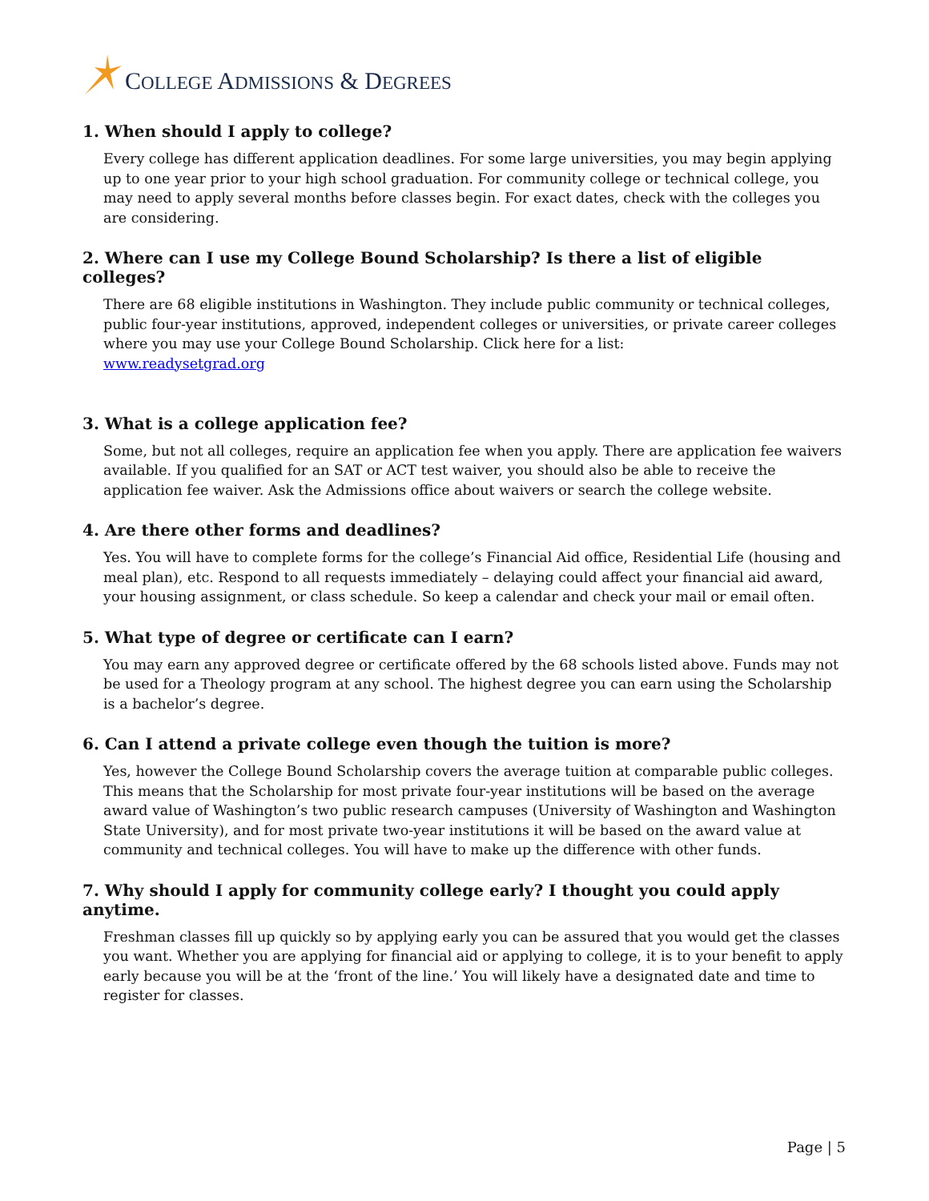COLLEGE ADMISSIONS & DEGREES
1. When should I apply to college?
Every college has different application deadlines. For some large universities, you may begin applying up to one year prior to your high school graduation. For community college or technical college, you may need to apply several months before classes begin. For exact dates, check with the colleges you are considering.
2. Where can I use my College Bound Scholarship? Is there a list of eligible colleges?
There are 68 eligible institutions in Washington. They include public community or technical colleges, public four-year institutions, approved, independent colleges or universities, or private career colleges where you may use your College Bound Scholarship. Click here for a list:
www.readysetgrad.org
3. What is a college application fee?
Some, but not all colleges, require an application fee when you apply. There are application fee waivers available. If you qualified for an SAT or ACT test waiver, you should also be able to receive the application fee waiver. Ask the Admissions office about waivers or search the college website.
4. Are there other forms and deadlines?
Yes. You will have to complete forms for the college’s Financial Aid office, Residential Life (housing and meal plan), etc. Respond to all requests immediately – delaying could affect your financial aid award, your housing assignment, or class schedule. So keep a calendar and check your mail or email often.
5. What type of degree or certificate can I earn?
You may earn any approved degree or certificate offered by the 68 schools listed above. Funds may not be used for a Theology program at any school. The highest degree you can earn using the Scholarship is a bachelor’s degree.
6. Can I attend a private college even though the tuition is more?
Yes, however the College Bound Scholarship covers the average tuition at comparable public colleges. This means that the Scholarship for most private four-year institutions will be based on the average award value of Washington’s two public research campuses (University of Washington and Washington State University), and for most private two-year institutions it will be based on the award value at community and technical colleges. You will have to make up the difference with other funds.
7. Why should I apply for community college early? I thought you could apply anytime.
Freshman classes fill up quickly so by applying early you can be assured that you would get the classes you want. Whether you are applying for financial aid or applying to college, it is to your benefit to apply early because you will be at the ‘front of the line.’ You will likely have a designated date and time to register for classes.
Page | 5